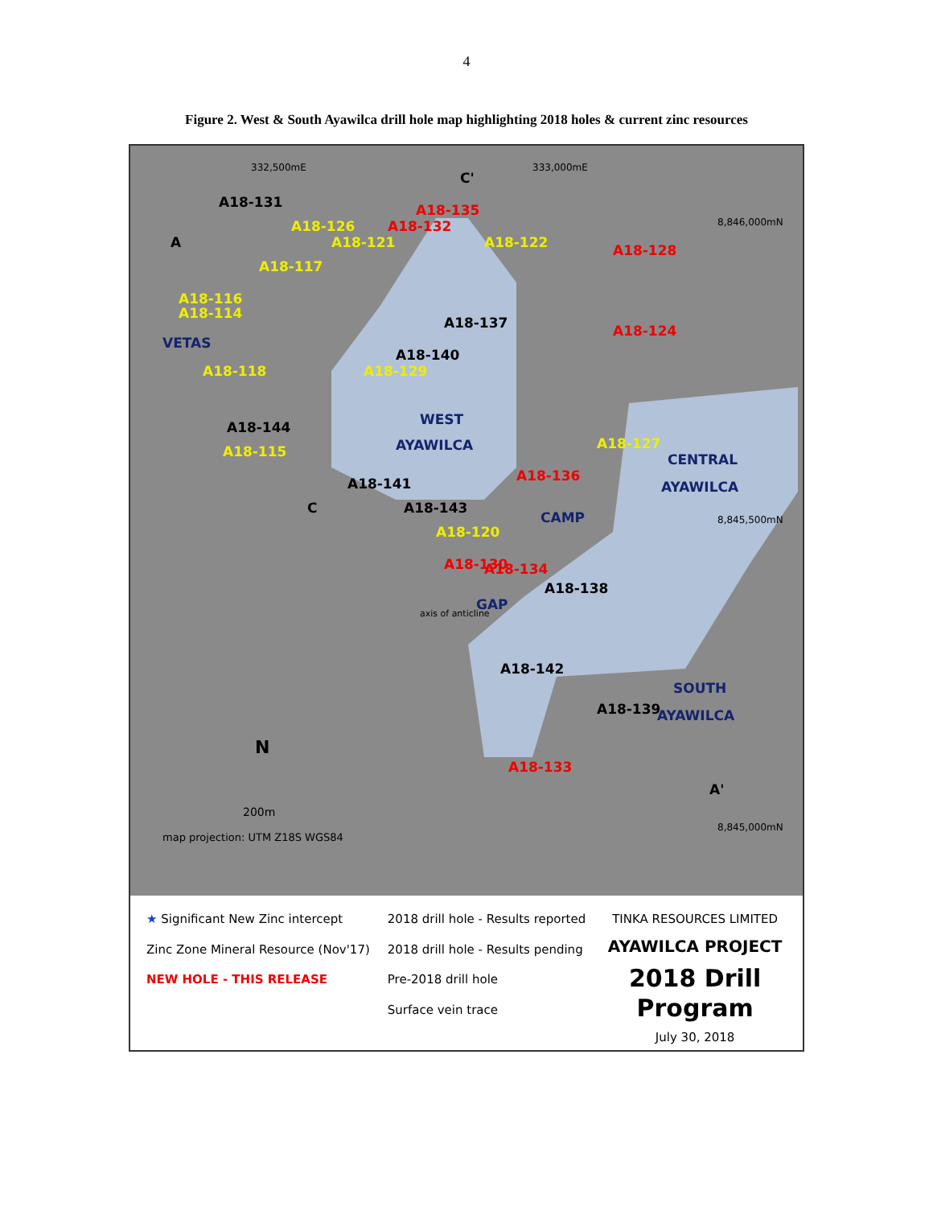4
Figure 2. West & South Ayawilca drill hole map highlighting 2018 holes & current zinc resources
332,500mE 333,000mE
8,846,000mN
8,845,500mN
8,845,000mN
VETAS
WEST
AYAWILCA
CENTRAL
AYAWILCA
CAMP
GAP
SOUTH
AYAWILCA
A18-116
A18-114
A18-118
A18-144
A18-115
A18-117
A18-126
A18-121
A18-132
A18-135
A18-122
A18-131
A18-129
A18-140
A18-137
A18-128
A18-124
A18-127
A18-136 A18-141
A18-143
A18-120
A18-130 A18-134
A18-138
axis of anticline
A18-142
A18-139
A18-133
A
C'
C
A'
N
200m
map projection: UTM Z18S WGS84
★ Significant New Zinc intercept
Zinc Zone Mineral Resource (Nov'17)
NEW HOLE - THIS RELEASE
2018 drill hole - Results reported
2018 drill hole - Results pending
Pre-2018 drill hole
Surface vein trace
TINKA RESOURCES LIMITED
AYAWILCA PROJECT
2018 Drill Program
July 30, 2018